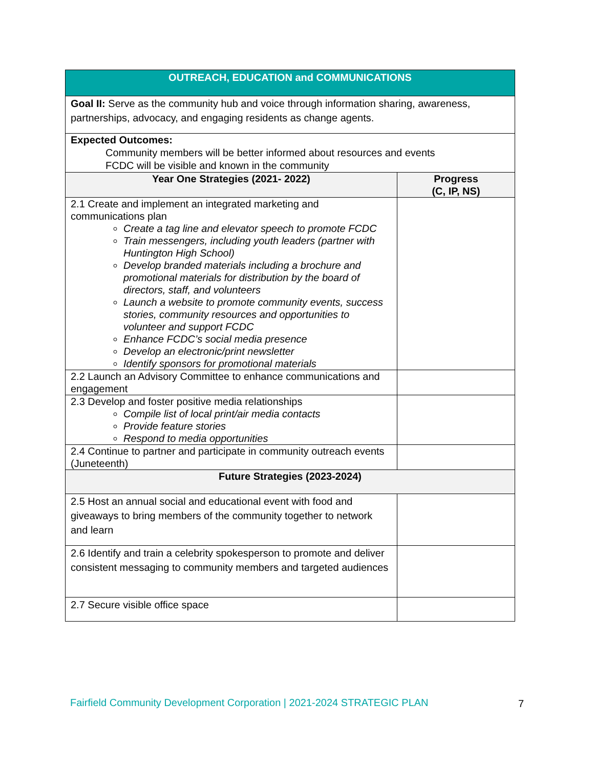| OUTREACH, EDUCATION and COMMUNICATIONS | |
| Goal II: Serve as the community hub and voice through information sharing, awareness, partnerships, advocacy, and engaging residents as change agents. | |
| Expected Outcomes: Community members will be better informed about resources and events FCDC will be visible and known in the community | |
| Year One Strategies (2021- 2022) | Progress (C, IP, NS) |
| 2.1 Create and implement an integrated marketing and communications plan Create a tag line and elevator speech to promote FCDC Train messengers, including youth leaders (partner with Huntington High School) Develop branded materials including a brochure and promotional materials for distribution by the board of directors, staff, and volunteers Launch a website to promote community events, success stories, community resources and opportunities to volunteer and support FCDC Enhance FCDC’s social media presence Develop an electronic/print newsletter Identify sponsors for promotional materials | |
| 2.2 Launch an Advisory Committee to enhance communications and engagement | |
| 2.3 Develop and foster positive media relationships Compile list of local print/air media contacts Provide feature stories Respond to media opportunities | |
| 2.4 Continue to partner and participate in community outreach events (Juneteenth) | |
| Future Strategies (2023-2024) | |
| 2.5 Host an annual social and educational event with food and giveaways to bring members of the community together to network and learn | |
| 2.6 Identify and train a celebrity spokesperson to promote and deliver consistent messaging to community members and targeted audiences | |
| 2.7 Secure visible office space | |
Fairfield Community Development Corporation | 2021-2024 STRATEGIC PLAN
7